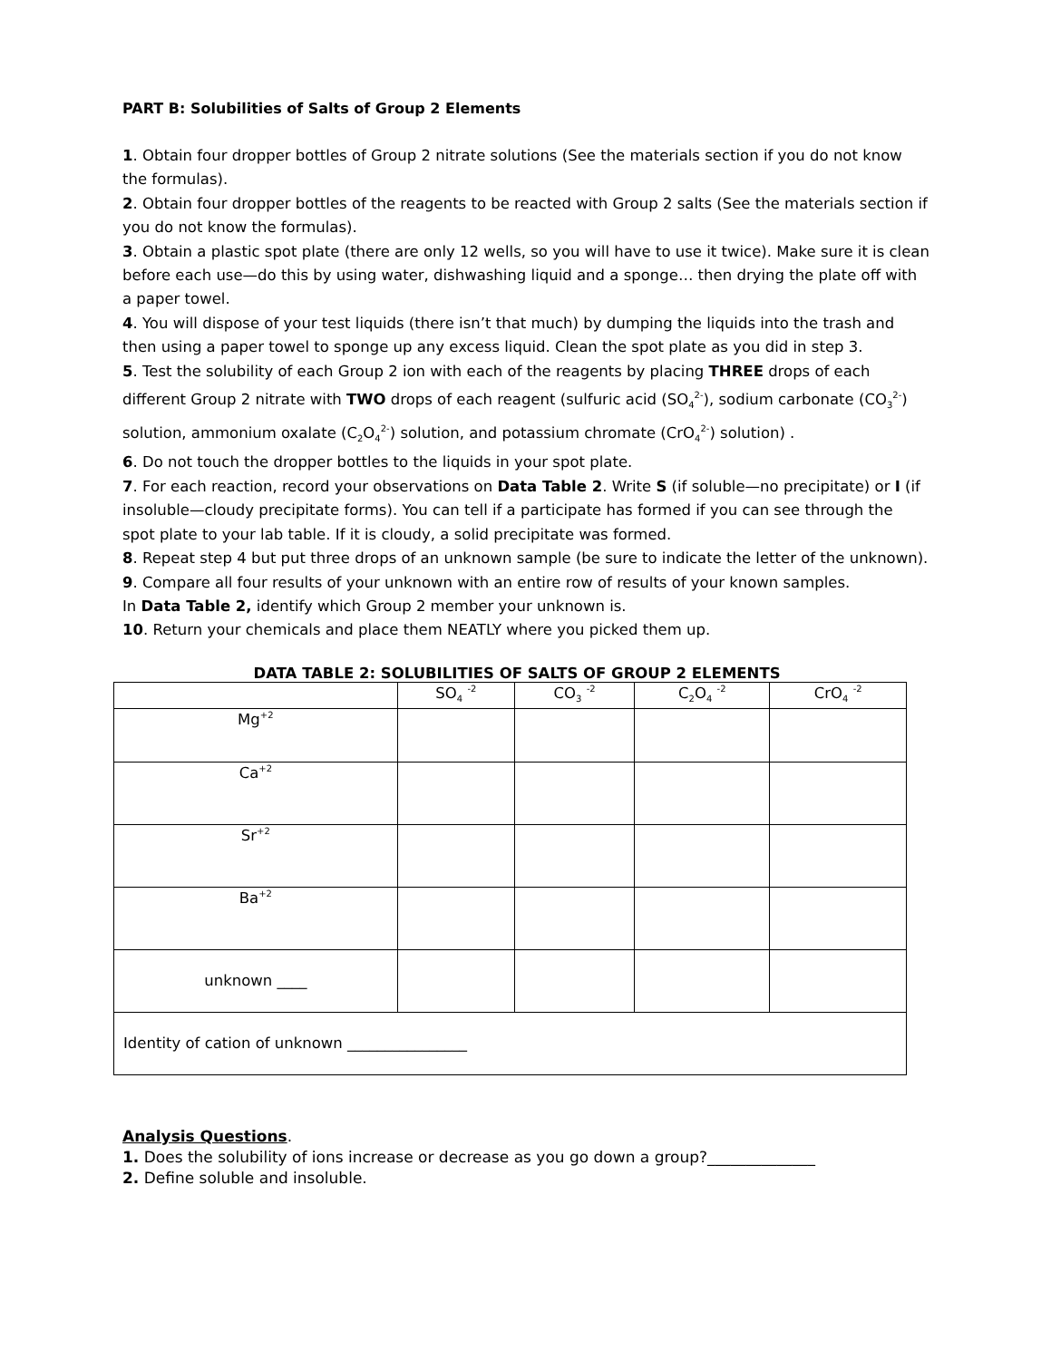PART B: Solubilities of Salts of Group 2 Elements
1. Obtain four dropper bottles of Group 2 nitrate solutions (See the materials section if you do not know the formulas).
2. Obtain four dropper bottles of the reagents to be reacted with Group 2 salts (See the materials section if you do not know the formulas).
3. Obtain a plastic spot plate (there are only 12 wells, so you will have to use it twice). Make sure it is clean before each use—do this by using water, dishwashing liquid and a sponge… then drying the plate off with a paper towel.
4. You will dispose of your test liquids (there isn’t that much) by dumping the liquids into the trash and then using a paper towel to sponge up any excess liquid. Clean the spot plate as you did in step 3.
5. Test the solubility of each Group 2 ion with each of the reagents by placing THREE drops of each different Group 2 nitrate with TWO drops of each reagent (sulfuric acid (SO<sub>4</sub><sup>2-</sup>), sodium carbonate (CO<sub>3</sub><sup>2-</sup>) solution, ammonium oxalate (C<sub>2</sub>O<sub>4</sub><sup>2-</sup>) solution, and potassium chromate (CrO<sub>4</sub><sup>2-</sup>) solution) .
6. Do not touch the dropper bottles to the liquids in your spot plate.
7. For each reaction, record your observations on Data Table 2. Write S (if soluble—no precipitate) or I (if insoluble—cloudy precipitate forms). You can tell if a participate has formed if you can see through the spot plate to your lab table. If it is cloudy, a solid precipitate was formed.
8. Repeat step 4 but put three drops of an unknown sample (be sure to indicate the letter of the unknown).
9. Compare all four results of your unknown with an entire row of results of your known samples.
In Data Table 2, identify which Group 2 member your unknown is.
10. Return your chemicals and place them NEATLY where you picked them up.
DATA TABLE 2: SOLUBILITIES OF SALTS OF GROUP 2 ELEMENTS
| | SO<sub>4</sub> <sup>-2</sup> | CO<sub>3</sub> <sup>-2</sup> | C<sub>2</sub>O<sub>4</sub> <sup>-2</sup> | CrO<sub>4</sub> <sup>-2</sup> |
| Mg<sup>+2</sup> | | | | |
| Ca<sup>+2</sup> | | | | |
| Sr<sup>+2</sup> | | | | |
| Ba<sup>+2</sup> | | | | |
| unknown ____ | | | | |
| Identity of cation of unknown ________________ | | | | |
Analysis Questions.
1. Does the solubility of ions increase or decrease as you go down a group?______________
2. Define soluble and insoluble.